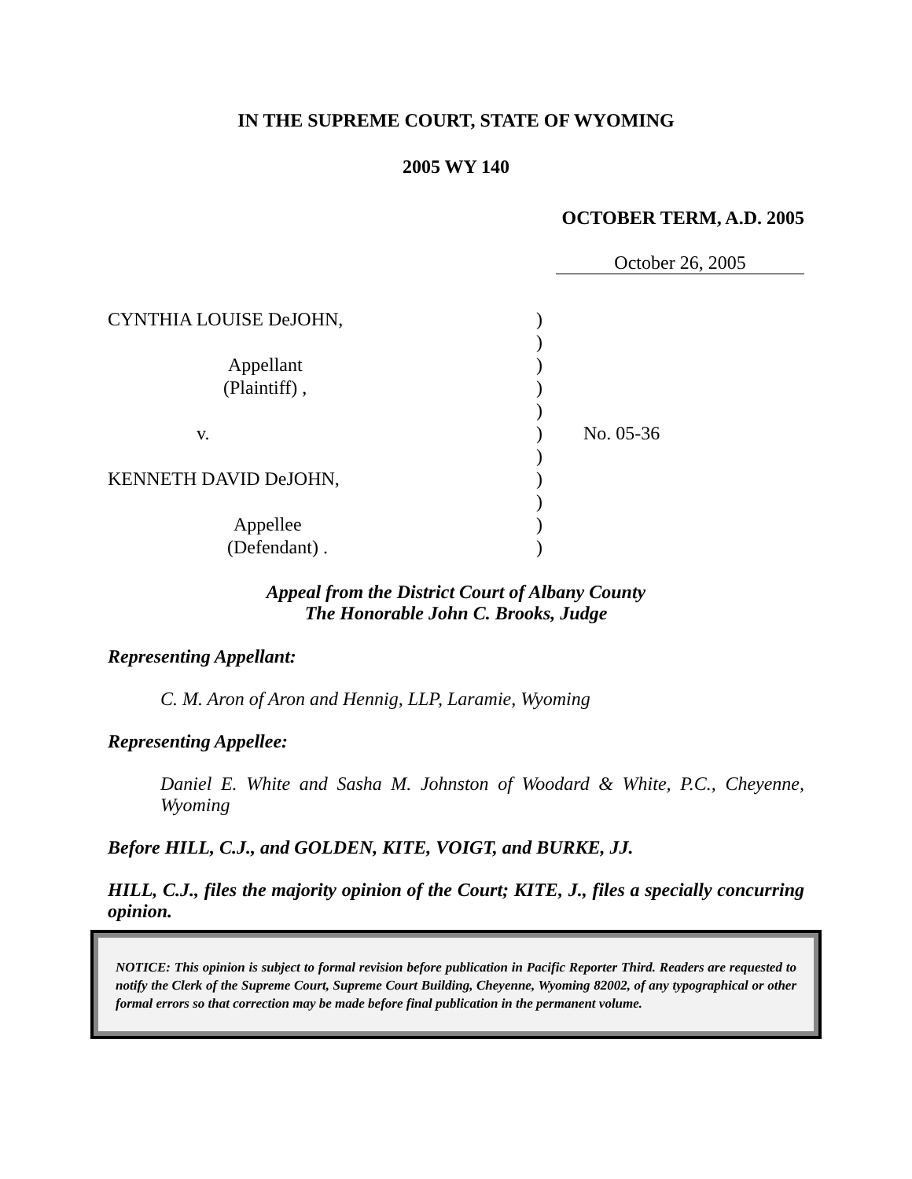IN THE SUPREME COURT, STATE OF WYOMING
2005 WY 140
OCTOBER TERM, A.D. 2005
October 26, 2005
| CYNTHIA LOUISE DeJOHN, | ) | |
| | ) | |
| Appellant | ) | |
| (Plaintiff) , | ) | |
| | ) | |
| v. | ) | No. 05-36 |
| | ) | |
| KENNETH DAVID DeJOHN, | ) | |
| | ) | |
| Appellee | ) | |
| (Defendant) . | ) | |
Appeal from the District Court of Albany County
The Honorable John C. Brooks, Judge
Representing Appellant:
C. M. Aron of Aron and Hennig, LLP, Laramie, Wyoming
Representing Appellee:
Daniel E. White and Sasha M. Johnston of Woodard & White, P.C., Cheyenne, Wyoming
Before HILL, C.J., and GOLDEN, KITE, VOIGT, and BURKE, JJ.
HILL, C.J., files the majority opinion of the Court; KITE, J., files a specially concurring opinion.
NOTICE: This opinion is subject to formal revision before publication in Pacific Reporter Third. Readers are requested to notify the Clerk of the Supreme Court, Supreme Court Building, Cheyenne, Wyoming 82002, of any typographical or other formal errors so that correction may be made before final publication in the permanent volume.